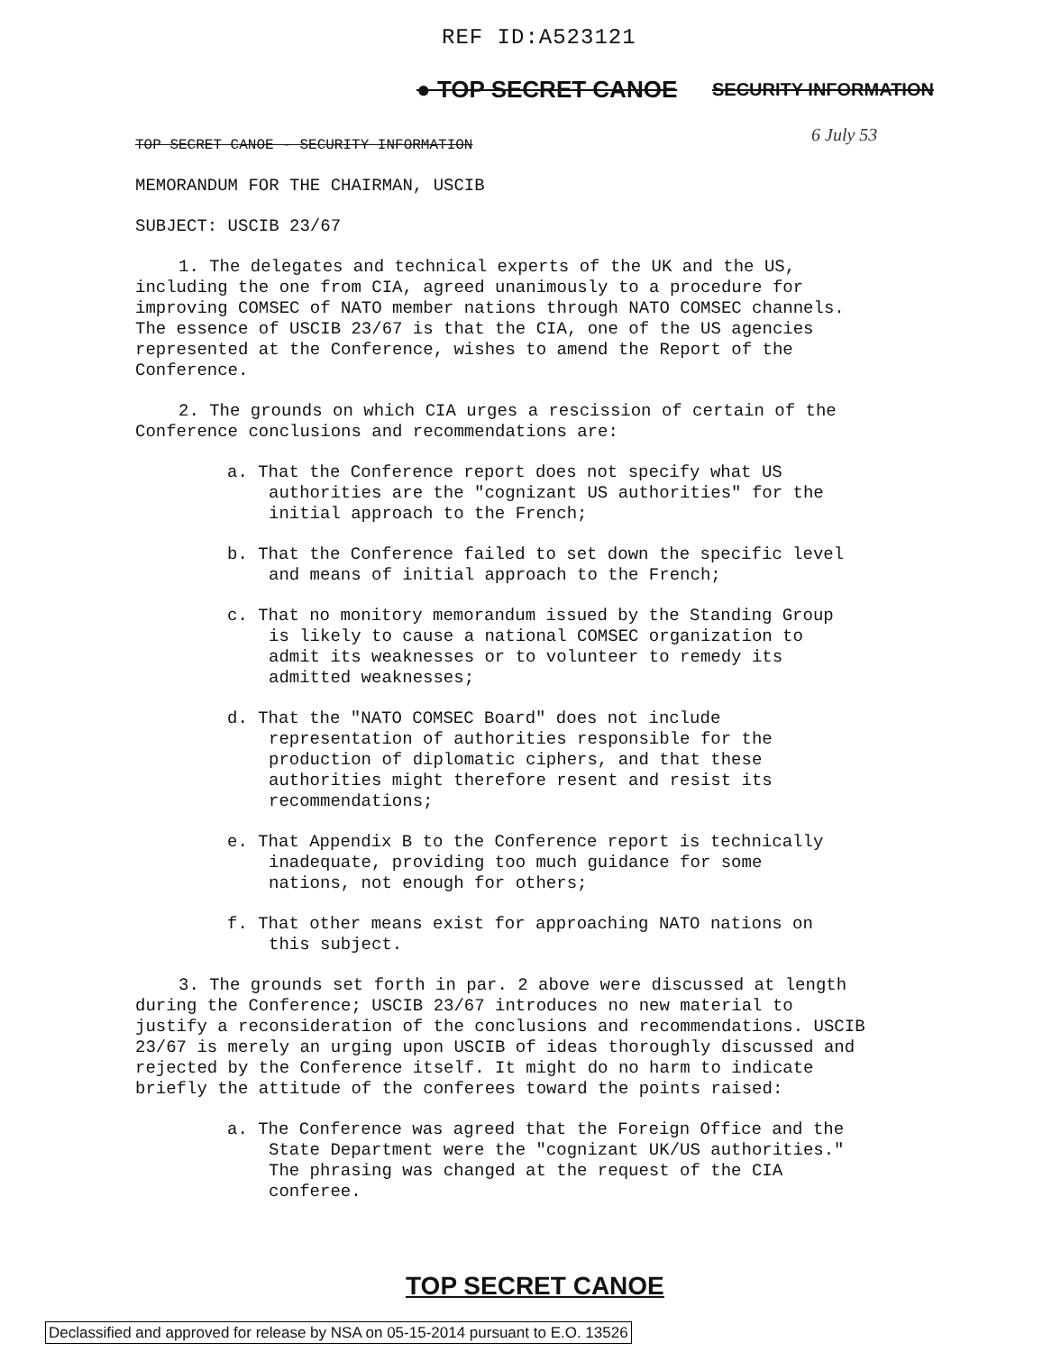REF ID:A523121
● TOP SECRET CANOE SECURITY INFORMATION
6 July 53
TOP SECRET CANOE - SECURITY INFORMATION
MEMORANDUM FOR THE CHAIRMAN, USCIB
SUBJECT: USCIB 23/67
1. The delegates and technical experts of the UK and the US, including the one from CIA, agreed unanimously to a procedure for improving COMSEC of NATO member nations through NATO COMSEC channels. The essence of USCIB 23/67 is that the CIA, one of the US agencies represented at the Conference, wishes to amend the Report of the Conference.
2. The grounds on which CIA urges a rescission of certain of the Conference conclusions and recommendations are:
a. That the Conference report does not specify what US authorities are the "cognizant US authorities" for the initial approach to the French;
b. That the Conference failed to set down the specific level and means of initial approach to the French;
c. That no monitory memorandum issued by the Standing Group is likely to cause a national COMSEC organization to admit its weaknesses or to volunteer to remedy its admitted weaknesses;
d. That the "NATO COMSEC Board" does not include representation of authorities responsible for the production of diplomatic ciphers, and that these authorities might therefore resent and resist its recommendations;
e. That Appendix B to the Conference report is technically inadequate, providing too much guidance for some nations, not enough for others;
f. That other means exist for approaching NATO nations on this subject.
3. The grounds set forth in par. 2 above were discussed at length during the Conference; USCIB 23/67 introduces no new material to justify a reconsideration of the conclusions and recommendations. USCIB 23/67 is merely an urging upon USCIB of ideas thoroughly discussed and rejected by the Conference itself. It might do no harm to indicate briefly the attitude of the conferees toward the points raised:
a. The Conference was agreed that the Foreign Office and the State Department were the "cognizant UK/US authorities." The phrasing was changed at the request of the CIA conferee.
TOP SECRET CANOE
Declassified and approved for release by NSA on 05-15-2014 pursuant to E.O. 13526